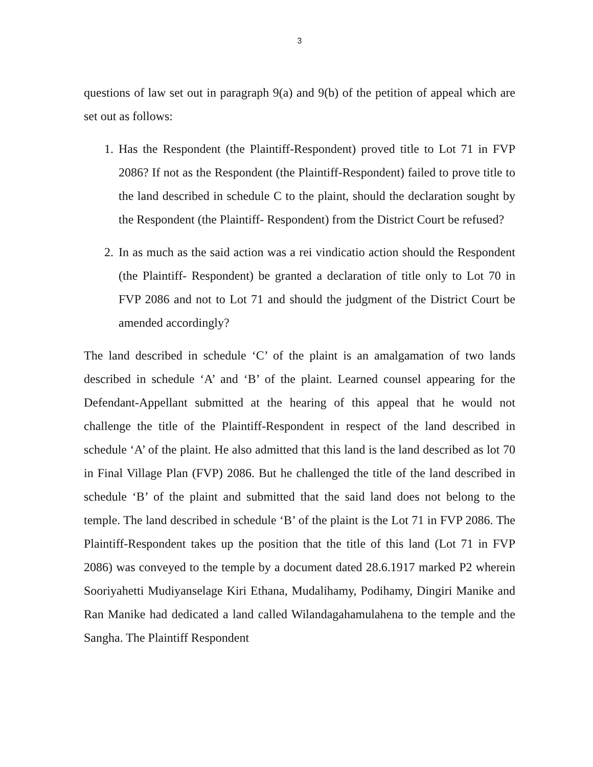3
questions of law set out in paragraph 9(a) and 9(b) of the petition of appeal which are set out as follows:
1. Has the Respondent (the Plaintiff-Respondent) proved title to Lot 71 in FVP 2086? If not as the Respondent (the Plaintiff-Respondent) failed to prove title to the land described in schedule C to the plaint, should the declaration sought by the Respondent (the Plaintiff- Respondent) from the District Court be refused?
2. In as much as the said action was a rei vindicatio action should the Respondent (the Plaintiff- Respondent) be granted a declaration of title only to Lot 70 in FVP 2086 and not to Lot 71 and should the judgment of the District Court be amended accordingly?
The land described in schedule ‘C’ of the plaint is an amalgamation of two lands described in schedule ‘A’ and ‘B’ of the plaint. Learned counsel appearing for the Defendant-Appellant submitted at the hearing of this appeal that he would not challenge the title of the Plaintiff-Respondent in respect of the land described in schedule ‘A’ of the plaint. He also admitted that this land is the land described as lot 70 in Final Village Plan (FVP) 2086. But he challenged the title of the land described in schedule ‘B’ of the plaint and submitted that the said land does not belong to the temple. The land described in schedule ‘B’ of the plaint is the Lot 71 in FVP 2086. The Plaintiff-Respondent takes up the position that the title of this land (Lot 71 in FVP 2086) was conveyed to the temple by a document dated 28.6.1917 marked P2 wherein Sooriyahetti Mudiyanselage Kiri Ethana, Mudalihamy, Podihamy, Dingiri Manike and Ran Manike had dedicated a land called Wilandagahamulahena to the temple and the Sangha. The Plaintiff Respondent